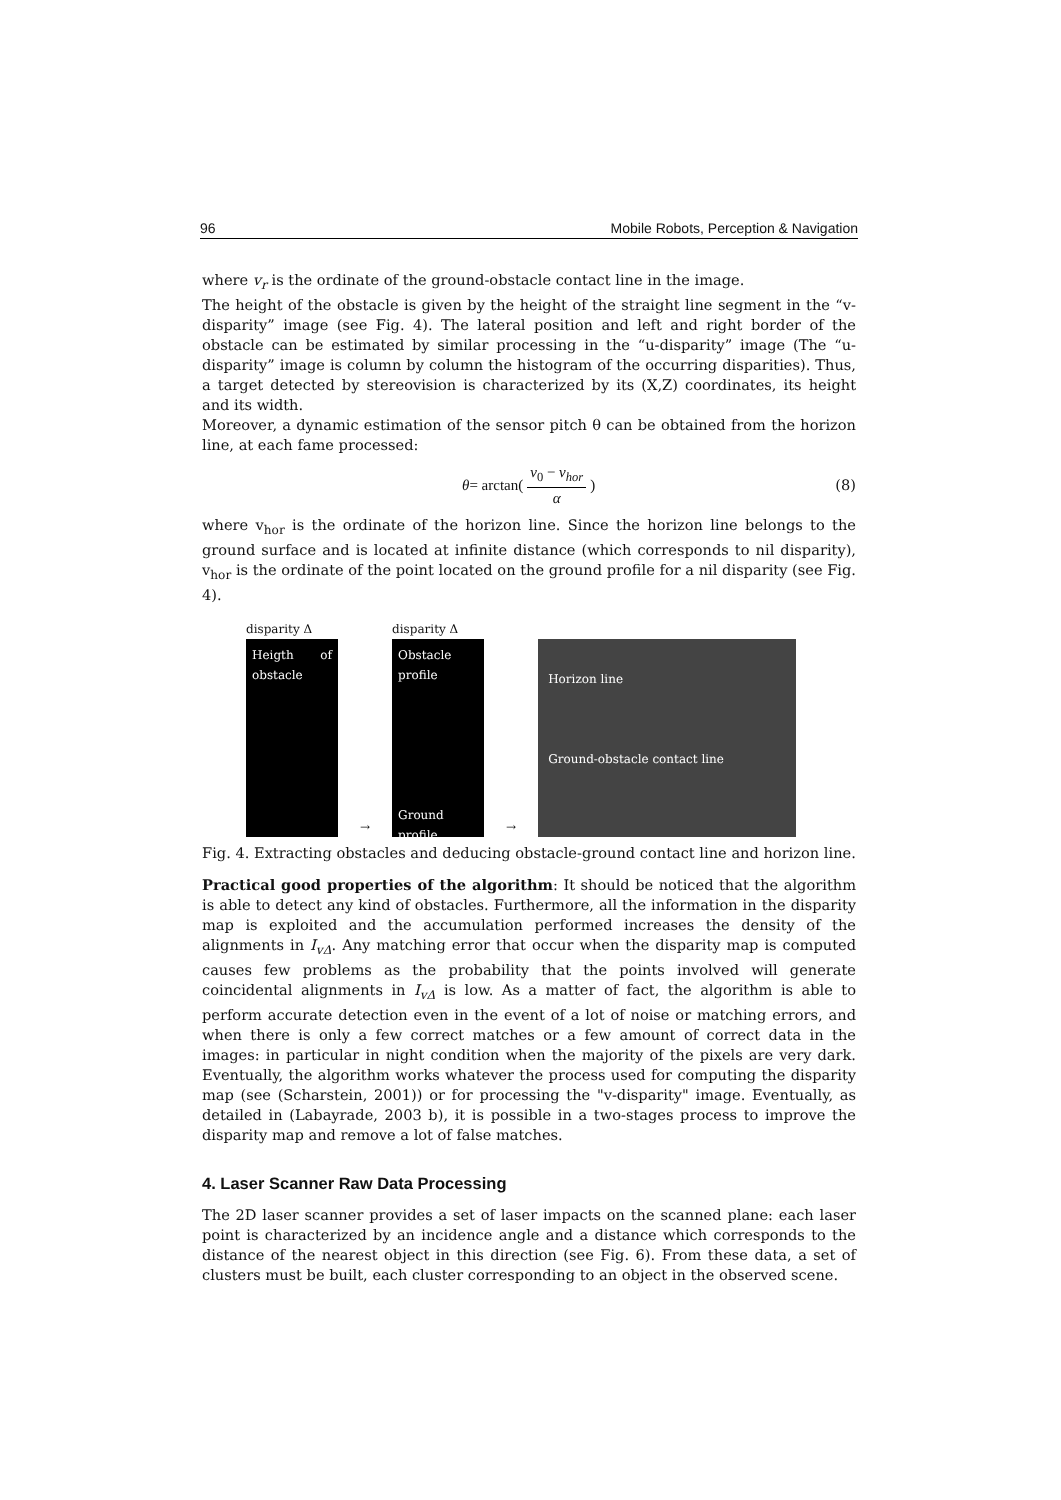96 Mobile Robots, Perception & Navigation
where v<sub>r</sub> is the ordinate of the ground-obstacle contact line in the image.
The height of the obstacle is given by the height of the straight line segment in the “v-disparity” image (see Fig. 4). The lateral position and left and right border of the obstacle can be estimated by similar processing in the “u-disparity” image (The “u-disparity” image is column by column the histogram of the occurring disparities). Thus, a target detected by stereovision is characterized by its (X,Z) coordinates, its height and its width.
Moreover, a dynamic estimation of the sensor pitch θ can be obtained from the horizon line, at each fame processed:
θ = arctan(v<sub>0</sub> − v<sub>hor</sub> α) (8)
where v<sub>hor</sub> is the ordinate of the horizon line. Since the horizon line belongs to the ground surface and is located at infinite distance (which corresponds to nil disparity), v<sub>hor</sub> is the ordinate of the point located on the ground profile for a nil disparity (see Fig. 4).
disparity Δ
Heigth of obstacle
→
disparity Δ
Obstacle profile
Ground profile
→
Horizon line
Ground-obstacle contact line
Fig. 4. Extracting obstacles and deducing obstacle-ground contact line and horizon line.
Practical good properties of the algorithm: It should be noticed that the algorithm is able to detect any kind of obstacles. Furthermore, all the information in the disparity map is exploited and the accumulation performed increases the density of the alignments in I<sub>vΔ</sub>. Any matching error that occur when the disparity map is computed causes few problems as the probability that the points involved will generate coincidental alignments in I<sub>vΔ</sub> is low. As a matter of fact, the algorithm is able to perform accurate detection even in the event of a lot of noise or matching errors, and when there is only a few correct matches or a few amount of correct data in the images: in particular in night condition when the majority of the pixels are very dark. Eventually, the algorithm works whatever the process used for computing the disparity map (see (Scharstein, 2001)) or for processing the "v-disparity" image. Eventually, as detailed in (Labayrade, 2003 b), it is possible in a two-stages process to improve the disparity map and remove a lot of false matches.
4. Laser Scanner Raw Data Processing
The 2D laser scanner provides a set of laser impacts on the scanned plane: each laser point is characterized by an incidence angle and a distance which corresponds to the distance of the nearest object in this direction (see Fig. 6). From these data, a set of clusters must be built, each cluster corresponding to an object in the observed scene.